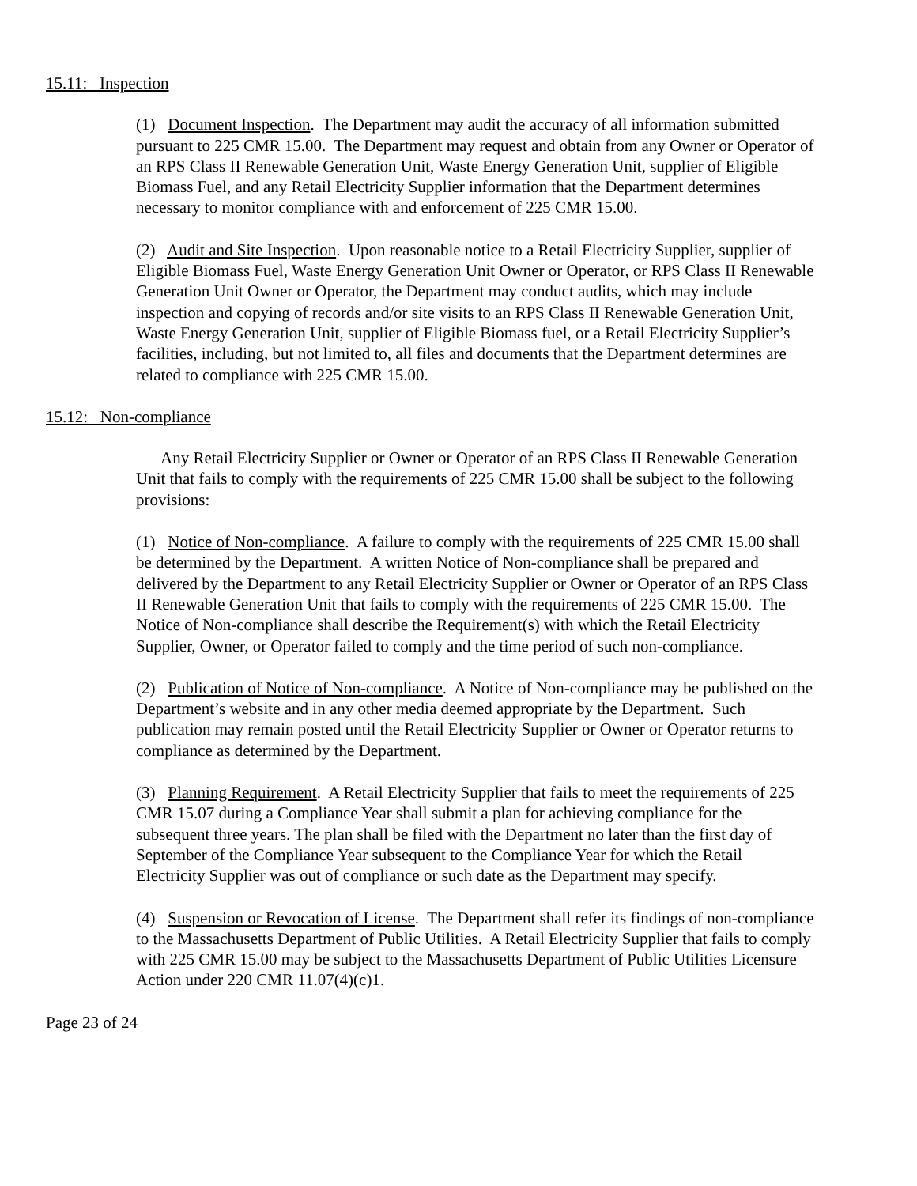15.11: Inspection
(1) Document Inspection. The Department may audit the accuracy of all information submitted pursuant to 225 CMR 15.00. The Department may request and obtain from any Owner or Operator of an RPS Class II Renewable Generation Unit, Waste Energy Generation Unit, supplier of Eligible Biomass Fuel, and any Retail Electricity Supplier information that the Department determines necessary to monitor compliance with and enforcement of 225 CMR 15.00.
(2) Audit and Site Inspection. Upon reasonable notice to a Retail Electricity Supplier, supplier of Eligible Biomass Fuel, Waste Energy Generation Unit Owner or Operator, or RPS Class II Renewable Generation Unit Owner or Operator, the Department may conduct audits, which may include inspection and copying of records and/or site visits to an RPS Class II Renewable Generation Unit, Waste Energy Generation Unit, supplier of Eligible Biomass fuel, or a Retail Electricity Supplier’s facilities, including, but not limited to, all files and documents that the Department determines are related to compliance with 225 CMR 15.00.
15.12: Non-compliance
Any Retail Electricity Supplier or Owner or Operator of an RPS Class II Renewable Generation Unit that fails to comply with the requirements of 225 CMR 15.00 shall be subject to the following provisions:
(1) Notice of Non-compliance. A failure to comply with the requirements of 225 CMR 15.00 shall be determined by the Department. A written Notice of Non-compliance shall be prepared and delivered by the Department to any Retail Electricity Supplier or Owner or Operator of an RPS Class II Renewable Generation Unit that fails to comply with the requirements of 225 CMR 15.00. The Notice of Non-compliance shall describe the Requirement(s) with which the Retail Electricity Supplier, Owner, or Operator failed to comply and the time period of such non-compliance.
(2) Publication of Notice of Non-compliance. A Notice of Non-compliance may be published on the Department’s website and in any other media deemed appropriate by the Department. Such publication may remain posted until the Retail Electricity Supplier or Owner or Operator returns to compliance as determined by the Department.
(3) Planning Requirement. A Retail Electricity Supplier that fails to meet the requirements of 225 CMR 15.07 during a Compliance Year shall submit a plan for achieving compliance for the subsequent three years. The plan shall be filed with the Department no later than the first day of September of the Compliance Year subsequent to the Compliance Year for which the Retail Electricity Supplier was out of compliance or such date as the Department may specify.
(4) Suspension or Revocation of License. The Department shall refer its findings of non-compliance to the Massachusetts Department of Public Utilities. A Retail Electricity Supplier that fails to comply with 225 CMR 15.00 may be subject to the Massachusetts Department of Public Utilities Licensure Action under 220 CMR 11.07(4)(c)1.
Page 23 of 24